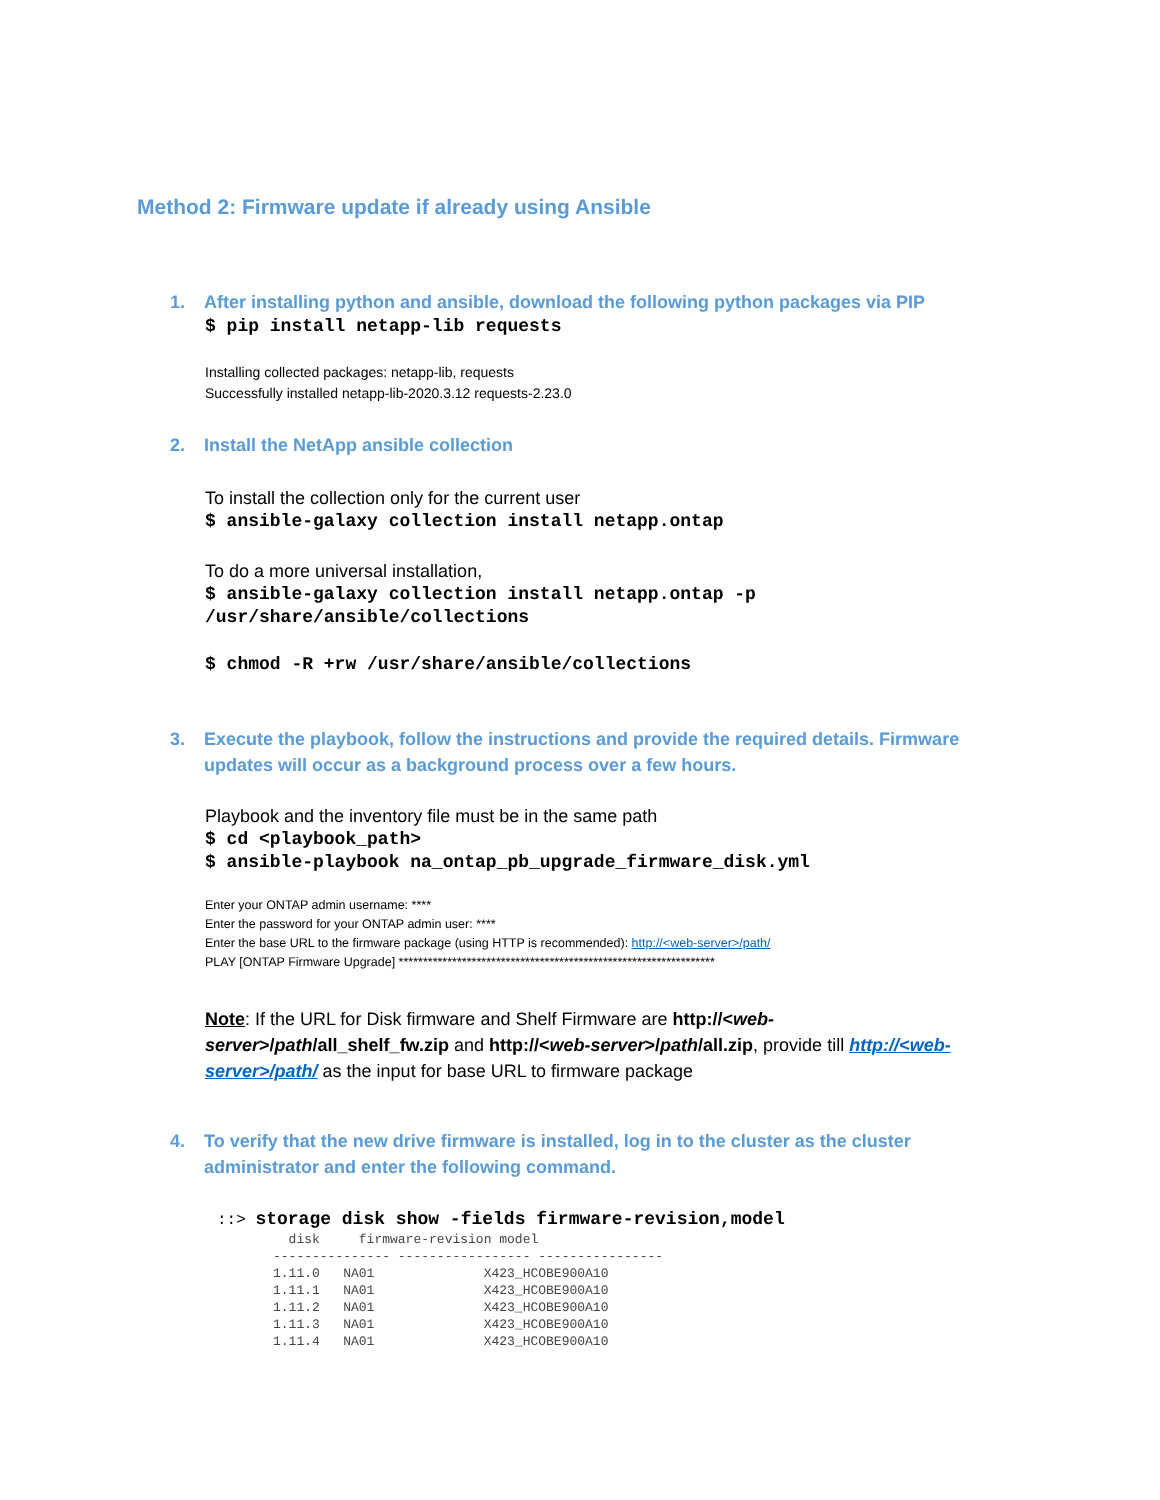Method 2: Firmware update if already using Ansible
1. After installing python and ansible, download the following python packages via PIP
$ pip install netapp-lib requests
Installing collected packages: netapp-lib, requests
Successfully installed netapp-lib-2020.3.12 requests-2.23.0
2. Install the NetApp ansible collection
To install the collection only for the current user
$ ansible-galaxy collection install netapp.ontap
To do a more universal installation,
$ ansible-galaxy collection install netapp.ontap -p
/usr/share/ansible/collections
$ chmod -R +rw /usr/share/ansible/collections
3. Execute the playbook, follow the instructions and provide the required details. Firmware
updates will occur as a background process over a few hours.
Playbook and the inventory file must be in the same path
$ cd <playbook_path>
$ ansible-playbook na_ontap_pb_upgrade_firmware_disk.yml
Enter your ONTAP admin username: ****
Enter the password for your ONTAP admin user: ****
Enter the base URL to the firmware package (using HTTP is recommended): http://<web-server>/path/
PLAY [ONTAP Firmware Upgrade] *****************************************************************
Note: If the URL for Disk firmware and Shelf Firmware are http://<web-server>/path/all_shelf_fw.zip and http://<web-server>/path/all.zip, provide till http://<web-server>/path/ as the input for base URL to firmware package
4. To verify that the new drive firmware is installed, log in to the cluster as the cluster
administrator and enter the following command.
::> storage disk show -fields firmware-revision,model
  disk     firmware-revision model
--------------- ----------------- ----------------
1.11.0   NA01              X423_HCOBE900A10
1.11.1   NA01              X423_HCOBE900A10
1.11.2   NA01              X423_HCOBE900A10
1.11.3   NA01              X423_HCOBE900A10
1.11.4   NA01              X423_HCOBE900A10